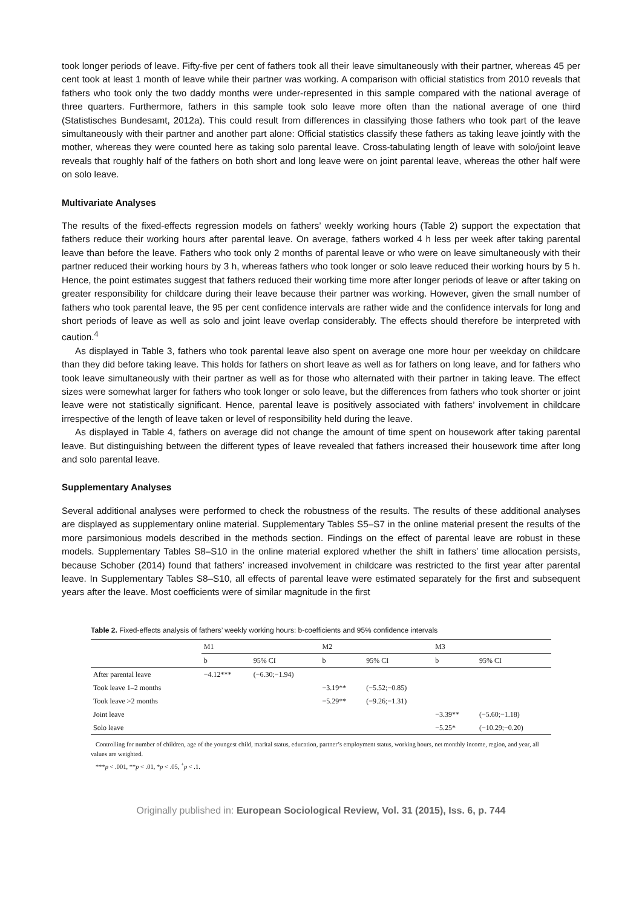took longer periods of leave. Fifty-five per cent of fathers took all their leave simultaneously with their partner, whereas 45 per cent took at least 1 month of leave while their partner was working. A comparison with official statistics from 2010 reveals that fathers who took only the two daddy months were under-represented in this sample compared with the national average of three quarters. Furthermore, fathers in this sample took solo leave more often than the national average of one third (Statistisches Bundesamt, 2012a). This could result from differences in classifying those fathers who took part of the leave simultaneously with their partner and another part alone: Official statistics classify these fathers as taking leave jointly with the mother, whereas they were counted here as taking solo parental leave. Cross-tabulating length of leave with solo/joint leave reveals that roughly half of the fathers on both short and long leave were on joint parental leave, whereas the other half were on solo leave.
Multivariate Analyses
The results of the fixed-effects regression models on fathers’ weekly working hours (Table 2) support the expectation that fathers reduce their working hours after parental leave. On average, fathers worked 4 h less per week after taking parental leave than before the leave. Fathers who took only 2 months of parental leave or who were on leave simultaneously with their partner reduced their working hours by 3 h, whereas fathers who took longer or solo leave reduced their working hours by 5 h. Hence, the point estimates suggest that fathers reduced their working time more after longer periods of leave or after taking on greater responsibility for childcare during their leave because their partner was working. However, given the small number of fathers who took parental leave, the 95 per cent confidence intervals are rather wide and the confidence intervals for long and short periods of leave as well as solo and joint leave overlap considerably. The effects should therefore be interpreted with caution.<sup>4</sup>
As displayed in Table 3, fathers who took parental leave also spent on average one more hour per weekday on childcare than they did before taking leave. This holds for fathers on short leave as well as for fathers on long leave, and for fathers who took leave simultaneously with their partner as well as for those who alternated with their partner in taking leave. The effect sizes were somewhat larger for fathers who took longer or solo leave, but the differences from fathers who took shorter or joint leave were not statistically significant. Hence, parental leave is positively associated with fathers’ involvement in childcare irrespective of the length of leave taken or level of responsibility held during the leave.
As displayed in Table 4, fathers on average did not change the amount of time spent on housework after taking parental leave. But distinguishing between the different types of leave revealed that fathers increased their housework time after long and solo parental leave.
Supplementary Analyses
Several additional analyses were performed to check the robustness of the results. The results of these additional analyses are displayed as supplementary online material. Supplementary Tables S5–S7 in the online material present the results of the more parsimonious models described in the methods section. Findings on the effect of parental leave are robust in these models. Supplementary Tables S8–S10 in the online material explored whether the shift in fathers’ time allocation persists, because Schober (2014) found that fathers’ increased involvement in childcare was restricted to the first year after parental leave. In Supplementary Tables S8–S10, all effects of parental leave were estimated separately for the first and subsequent years after the leave. Most coefficients were of similar magnitude in the first
Table 2. Fixed-effects analysis of fathers’ weekly working hours: b-coefficients and 95% confidence intervals
| | M1 | | M2 | | M3 | |
| --- | --- | --- | --- | --- | --- | --- |
| | b | 95% CI | b | 95% CI | b | 95% CI |
| After parental leave | −4.12*** | (−6.30;−1.94) | | | | |
| Took leave 1–2 months | | | −3.19** | (−5.52;−0.85) | | |
| Took leave >2 months | | | −5.29** | (−9.26;−1.31) | | |
| Joint leave | | | | | −3.39** | (−5.60;−1.18) |
| Solo leave | | | | | −5.25* | (−10.29;−0.20) |
Controlling for number of children, age of the youngest child, marital status, education, partner’s employment status, working hours, net monthly income, region, and year, all values are weighted.
***p < .001, **p < .01, *p < .05, <sup>+</sup>p < .1.
Originally published in: European Sociological Review, Vol. 31 (2015), Iss. 6, p. 744